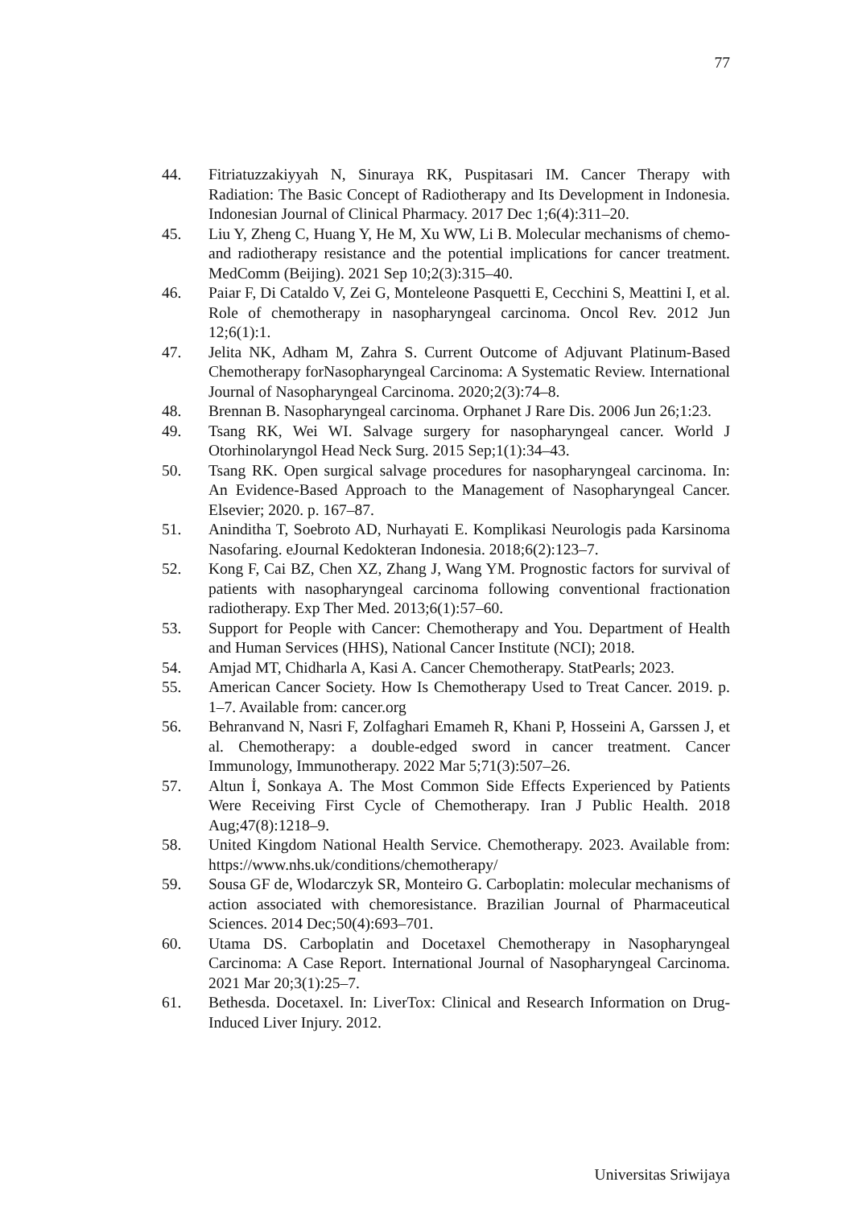77
44. Fitriatuzzakiyyah N, Sinuraya RK, Puspitasari IM. Cancer Therapy with Radiation: The Basic Concept of Radiotherapy and Its Development in Indonesia. Indonesian Journal of Clinical Pharmacy. 2017 Dec 1;6(4):311–20.
45. Liu Y, Zheng C, Huang Y, He M, Xu WW, Li B. Molecular mechanisms of chemo- and radiotherapy resistance and the potential implications for cancer treatment. MedComm (Beijing). 2021 Sep 10;2(3):315–40.
46. Paiar F, Di Cataldo V, Zei G, Monteleone Pasquetti E, Cecchini S, Meattini I, et al. Role of chemotherapy in nasopharyngeal carcinoma. Oncol Rev. 2012 Jun 12;6(1):1.
47. Jelita NK, Adham M, Zahra S. Current Outcome of Adjuvant Platinum-Based Chemotherapy forNasopharyngeal Carcinoma: A Systematic Review. International Journal of Nasopharyngeal Carcinoma. 2020;2(3):74–8.
48. Brennan B. Nasopharyngeal carcinoma. Orphanet J Rare Dis. 2006 Jun 26;1:23.
49. Tsang RK, Wei WI. Salvage surgery for nasopharyngeal cancer. World J Otorhinolaryngol Head Neck Surg. 2015 Sep;1(1):34–43.
50. Tsang RK. Open surgical salvage procedures for nasopharyngeal carcinoma. In: An Evidence-Based Approach to the Management of Nasopharyngeal Cancer. Elsevier; 2020. p. 167–87.
51. Aninditha T, Soebroto AD, Nurhayati E. Komplikasi Neurologis pada Karsinoma Nasofaring. eJournal Kedokteran Indonesia. 2018;6(2):123–7.
52. Kong F, Cai BZ, Chen XZ, Zhang J, Wang YM. Prognostic factors for survival of patients with nasopharyngeal carcinoma following conventional fractionation radiotherapy. Exp Ther Med. 2013;6(1):57–60.
53. Support for People with Cancer: Chemotherapy and You. Department of Health and Human Services (HHS), National Cancer Institute (NCI); 2018.
54. Amjad MT, Chidharla A, Kasi A. Cancer Chemotherapy. StatPearls; 2023.
55. American Cancer Society. How Is Chemotherapy Used to Treat Cancer. 2019. p. 1–7. Available from: cancer.org
56. Behranvand N, Nasri F, Zolfaghari Emameh R, Khani P, Hosseini A, Garssen J, et al. Chemotherapy: a double-edged sword in cancer treatment. Cancer Immunology, Immunotherapy. 2022 Mar 5;71(3):507–26.
57. Altun İ, Sonkaya A. The Most Common Side Effects Experienced by Patients Were Receiving First Cycle of Chemotherapy. Iran J Public Health. 2018 Aug;47(8):1218–9.
58. United Kingdom National Health Service. Chemotherapy. 2023. Available from: https://www.nhs.uk/conditions/chemotherapy/
59. Sousa GF de, Wlodarczyk SR, Monteiro G. Carboplatin: molecular mechanisms of action associated with chemoresistance. Brazilian Journal of Pharmaceutical Sciences. 2014 Dec;50(4):693–701.
60. Utama DS. Carboplatin and Docetaxel Chemotherapy in Nasopharyngeal Carcinoma: A Case Report. International Journal of Nasopharyngeal Carcinoma. 2021 Mar 20;3(1):25–7.
61. Bethesda. Docetaxel. In: LiverTox: Clinical and Research Information on Drug-Induced Liver Injury. 2012.
Universitas Sriwijaya